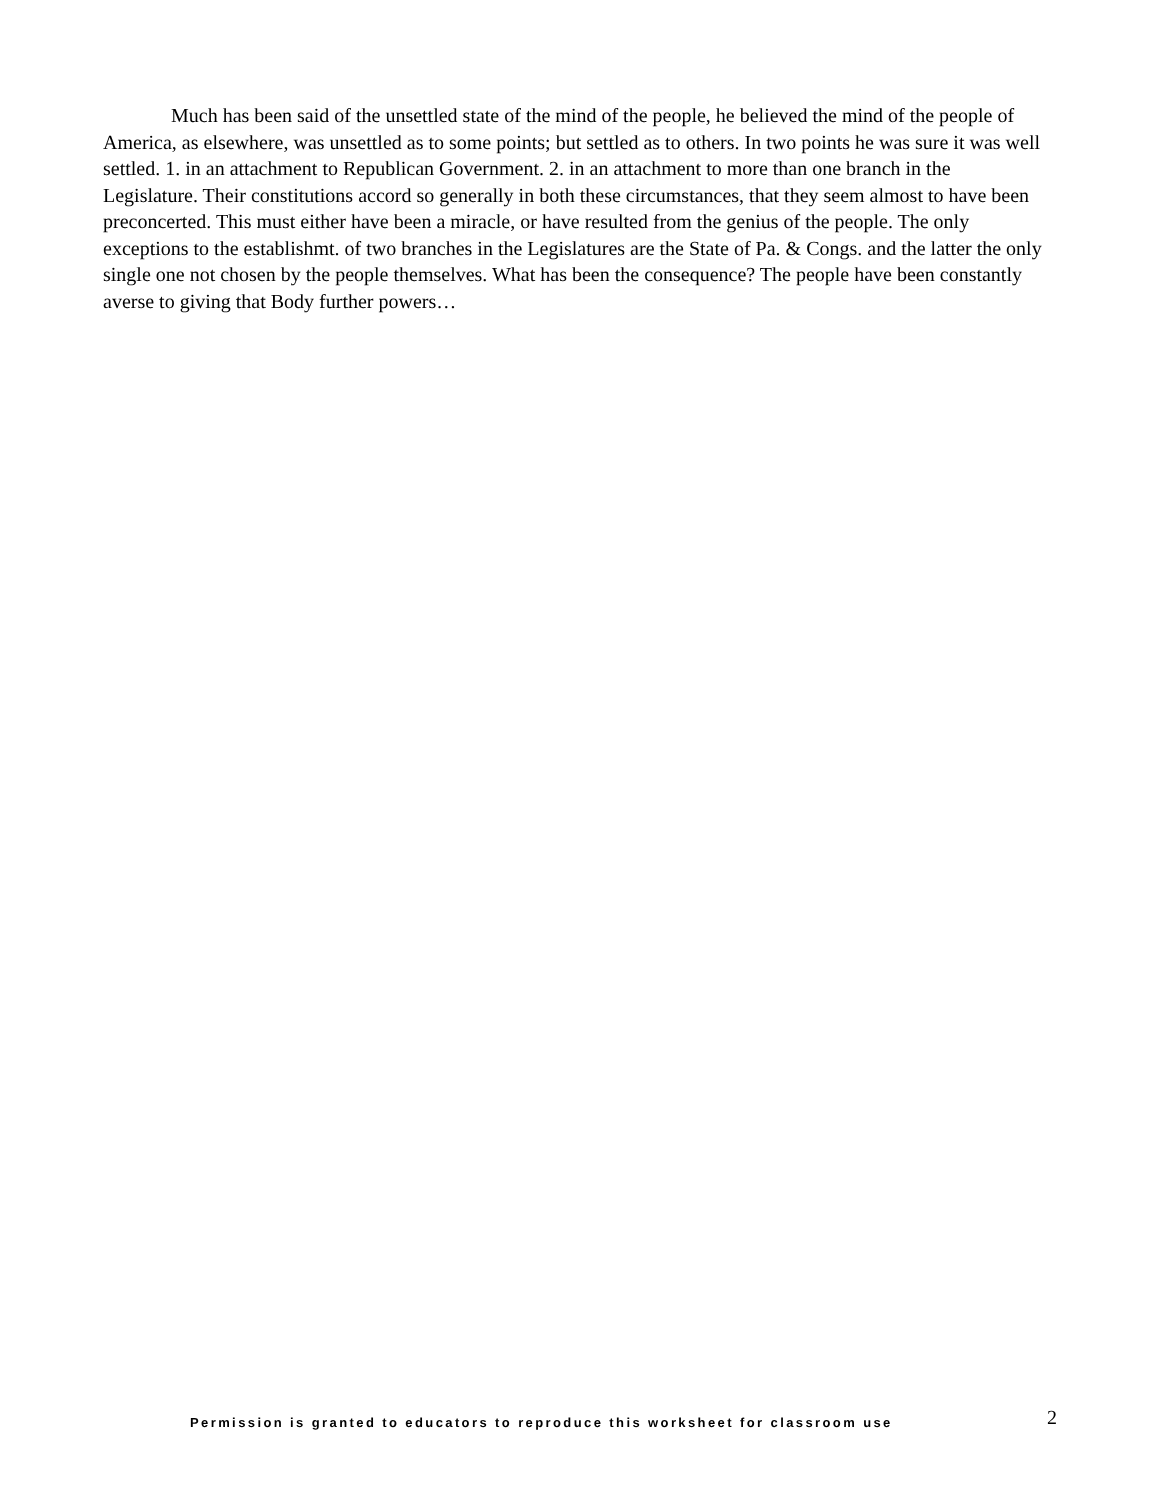Much has been said of the unsettled state of the mind of the people, he believed the mind of the people of America, as elsewhere, was unsettled as to some points; but settled as to others. In two points he was sure it was well settled. 1. in an attachment to Republican Government. 2. in an attachment to more than one branch in the Legislature. Their constitutions accord so generally in both these circumstances, that they seem almost to have been preconcerted. This must either have been a miracle, or have resulted from the genius of the people. The only exceptions to the establishmt. of two branches in the Legislatures are the State of Pa. & Congs. and the latter the only single one not chosen by the people themselves. What has been the consequence? The people have been constantly averse to giving that Body further powers…
Permission is granted to educators to reproduce this worksheet for classroom use 2